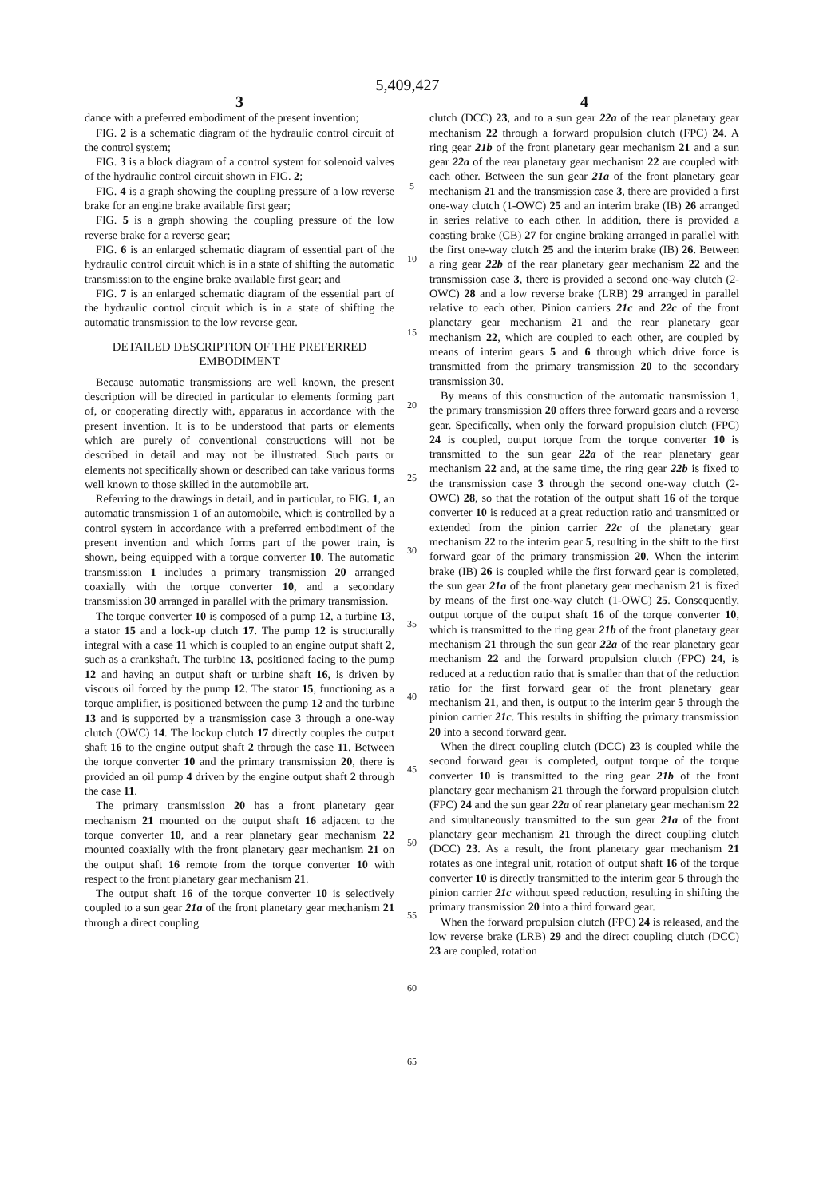5,409,427
3
dance with a preferred embodiment of the present invention;
FIG. 2 is a schematic diagram of the hydraulic control circuit of the control system;
FIG. 3 is a block diagram of a control system for solenoid valves of the hydraulic control circuit shown in FIG. 2;
FIG. 4 is a graph showing the coupling pressure of a low reverse brake for an engine brake available first gear;
FIG. 5 is a graph showing the coupling pressure of the low reverse brake for a reverse gear;
FIG. 6 is an enlarged schematic diagram of essential part of the hydraulic control circuit which is in a state of shifting the automatic transmission to the engine brake available first gear; and
FIG. 7 is an enlarged schematic diagram of the essential part of the hydraulic control circuit which is in a state of shifting the automatic transmission to the low reverse gear.
DETAILED DESCRIPTION OF THE PREFERRED EMBODIMENT
Because automatic transmissions are well known, the present description will be directed in particular to elements forming part of, or cooperating directly with, apparatus in accordance with the present invention. It is to be understood that parts or elements which are purely of conventional constructions will not be described in detail and may not be illustrated. Such parts or elements not specifically shown or described can take various forms well known to those skilled in the automobile art.
Referring to the drawings in detail, and in particular, to FIG. 1, an automatic transmission 1 of an automobile, which is controlled by a control system in accordance with a preferred embodiment of the present invention and which forms part of the power train, is shown, being equipped with a torque converter 10. The automatic transmission 1 includes a primary transmission 20 arranged coaxially with the torque converter 10, and a secondary transmission 30 arranged in parallel with the primary transmission.
The torque converter 10 is composed of a pump 12, a turbine 13, a stator 15 and a lock-up clutch 17. The pump 12 is structurally integral with a case 11 which is coupled to an engine output shaft 2, such as a crankshaft. The turbine 13, positioned facing to the pump 12 and having an output shaft or turbine shaft 16, is driven by viscous oil forced by the pump 12. The stator 15, functioning as a torque amplifier, is positioned between the pump 12 and the turbine 13 and is supported by a transmission case 3 through a one-way clutch (OWC) 14. The lockup clutch 17 directly couples the output shaft 16 to the engine output shaft 2 through the case 11. Between the torque converter 10 and the primary transmission 20, there is provided an oil pump 4 driven by the engine output shaft 2 through the case 11.
The primary transmission 20 has a front planetary gear mechanism 21 mounted on the output shaft 16 adjacent to the torque converter 10, and a rear planetary gear mechanism 22 mounted coaxially with the front planetary gear mechanism 21 on the output shaft 16 remote from the torque converter 10 with respect to the front planetary gear mechanism 21.
The output shaft 16 of the torque converter 10 is selectively coupled to a sun gear 21a of the front planetary gear mechanism 21 through a direct coupling
5
10
15
20
25
30
35
40
45
50
55
60
65
4
clutch (DCC) 23, and to a sun gear 22a of the rear planetary gear mechanism 22 through a forward propulsion clutch (FPC) 24. A ring gear 21b of the front planetary gear mechanism 21 and a sun gear 22a of the rear planetary gear mechanism 22 are coupled with each other. Between the sun gear 21a of the front planetary gear mechanism 21 and the transmission case 3, there are provided a first one-way clutch (1-OWC) 25 and an interim brake (IB) 26 arranged in series relative to each other. In addition, there is provided a coasting brake (CB) 27 for engine braking arranged in parallel with the first one-way clutch 25 and the interim brake (IB) 26. Between a ring gear 22b of the rear planetary gear mechanism 22 and the transmission case 3, there is provided a second one-way clutch (2-OWC) 28 and a low reverse brake (LRB) 29 arranged in parallel relative to each other. Pinion carriers 21c and 22c of the front planetary gear mechanism 21 and the rear planetary gear mechanism 22, which are coupled to each other, are coupled by means of interim gears 5 and 6 through which drive force is transmitted from the primary transmission 20 to the secondary transmission 30.
By means of this construction of the automatic transmission 1, the primary transmission 20 offers three forward gears and a reverse gear. Specifically, when only the forward propulsion clutch (FPC) 24 is coupled, output torque from the torque converter 10 is transmitted to the sun gear 22a of the rear planetary gear mechanism 22 and, at the same time, the ring gear 22b is fixed to the transmission case 3 through the second one-way clutch (2-OWC) 28, so that the rotation of the output shaft 16 of the torque converter 10 is reduced at a great reduction ratio and transmitted or extended from the pinion carrier 22c of the planetary gear mechanism 22 to the interim gear 5, resulting in the shift to the first forward gear of the primary transmission 20. When the interim brake (IB) 26 is coupled while the first forward gear is completed, the sun gear 21a of the front planetary gear mechanism 21 is fixed by means of the first one-way clutch (1-OWC) 25. Consequently, output torque of the output shaft 16 of the torque converter 10, which is transmitted to the ring gear 21b of the front planetary gear mechanism 21 through the sun gear 22a of the rear planetary gear mechanism 22 and the forward propulsion clutch (FPC) 24, is reduced at a reduction ratio that is smaller than that of the reduction ratio for the first forward gear of the front planetary gear mechanism 21, and then, is output to the interim gear 5 through the pinion carrier 21c. This results in shifting the primary transmission 20 into a second forward gear.
When the direct coupling clutch (DCC) 23 is coupled while the second forward gear is completed, output torque of the torque converter 10 is transmitted to the ring gear 21b of the front planetary gear mechanism 21 through the forward propulsion clutch (FPC) 24 and the sun gear 22a of rear planetary gear mechanism 22 and simultaneously transmitted to the sun gear 21a of the front planetary gear mechanism 21 through the direct coupling clutch (DCC) 23. As a result, the front planetary gear mechanism 21 rotates as one integral unit, rotation of output shaft 16 of the torque converter 10 is directly transmitted to the interim gear 5 through the pinion carrier 21c without speed reduction, resulting in shifting the primary transmission 20 into a third forward gear.
When the forward propulsion clutch (FPC) 24 is released, and the low reverse brake (LRB) 29 and the direct coupling clutch (DCC) 23 are coupled, rotation